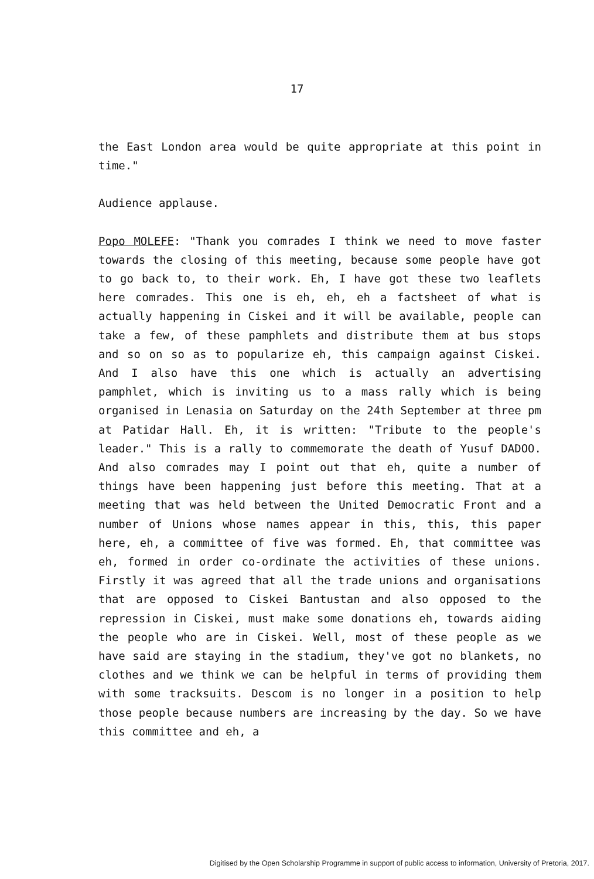17
the East London area would be quite appropriate at this point in time."
Audience applause.
Popo MOLEFE: "Thank you comrades I think we need to move faster towards the closing of this meeting, because some people have got to go back to, to their work. Eh, I have got these two leaflets here comrades. This one is eh, eh, eh a factsheet of what is actually happening in Ciskei and it will be available, people can take a few, of these pamphlets and distribute them at bus stops and so on so as to popularize eh, this campaign against Ciskei. And I also have this one which is actually an advertising pamphlet, which is inviting us to a mass rally which is being organised in Lenasia on Saturday on the 24th September at three pm at Patidar Hall. Eh, it is written: "Tribute to the people's leader." This is a rally to commemorate the death of Yusuf DADOO. And also comrades may I point out that eh, quite a number of things have been happening just before this meeting. That at a meeting that was held between the United Democratic Front and a number of Unions whose names appear in this, this, this paper here, eh, a committee of five was formed. Eh, that committee was eh, formed in order co-ordinate the activities of these unions. Firstly it was agreed that all the trade unions and organisations that are opposed to Ciskei Bantustan and also opposed to the repression in Ciskei, must make some donations eh, towards aiding the people who are in Ciskei. Well, most of these people as we have said are staying in the stadium, they've got no blankets, no clothes and we think we can be helpful in terms of providing them with some tracksuits. Descom is no longer in a position to help those people because numbers are increasing by the day. So we have this committee and eh, a
Digitised by the Open Scholarship Programme in support of public access to information, University of Pretoria, 2017.